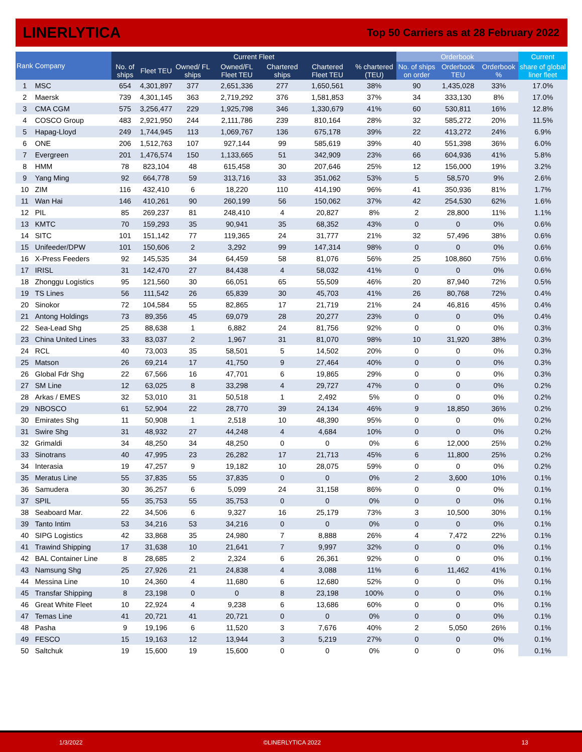LINERLYTICA
Top 50 Carriers as at 28 February 2022
| Rank | Company | Current Fleet | | | | | | | Orderbook | | | Current |
| --- | --- | --- | --- | --- | --- | --- | --- | --- | --- | --- | --- | --- |
| | | No. of ships | Fleet TEU | Owned/ FL ships | Owned/FL Fleet TEU | Chartered ships | Chartered Fleet TEU | % chartered (TEU) | No. of ships on order | Orderbook TEU | Orderbook % | share of global liner fleet |
| 1 | MSC | 654 | 4,301,897 | 377 | 2,651,336 | 277 | 1,650,561 | 38% | 90 | 1,435,028 | 33% | 17.0% |
| 2 | Maersk | 739 | 4,301,145 | 363 | 2,719,292 | 376 | 1,581,853 | 37% | 34 | 333,130 | 8% | 17.0% |
| 3 | CMA CGM | 575 | 3,256,477 | 229 | 1,925,798 | 346 | 1,330,679 | 41% | 60 | 530,811 | 16% | 12.8% |
| 4 | COSCO Group | 483 | 2,921,950 | 244 | 2,111,786 | 239 | 810,164 | 28% | 32 | 585,272 | 20% | 11.5% |
| 5 | Hapag-Lloyd | 249 | 1,744,945 | 113 | 1,069,767 | 136 | 675,178 | 39% | 22 | 413,272 | 24% | 6.9% |
| 6 | ONE | 206 | 1,512,763 | 107 | 927,144 | 99 | 585,619 | 39% | 40 | 551,398 | 36% | 6.0% |
| 7 | Evergreen | 201 | 1,476,574 | 150 | 1,133,665 | 51 | 342,909 | 23% | 66 | 604,936 | 41% | 5.8% |
| 8 | HMM | 78 | 823,104 | 48 | 615,458 | 30 | 207,646 | 25% | 12 | 156,000 | 19% | 3.2% |
| 9 | Yang Ming | 92 | 664,778 | 59 | 313,716 | 33 | 351,062 | 53% | 5 | 58,570 | 9% | 2.6% |
| 10 | ZIM | 116 | 432,410 | 6 | 18,220 | 110 | 414,190 | 96% | 41 | 350,936 | 81% | 1.7% |
| 11 | Wan Hai | 146 | 410,261 | 90 | 260,199 | 56 | 150,062 | 37% | 42 | 254,530 | 62% | 1.6% |
| 12 | PIL | 85 | 269,237 | 81 | 248,410 | 4 | 20,827 | 8% | 2 | 28,800 | 11% | 1.1% |
| 13 | KMTC | 70 | 159,293 | 35 | 90,941 | 35 | 68,352 | 43% | 0 | 0 | 0% | 0.6% |
| 14 | SITC | 101 | 151,142 | 77 | 119,365 | 24 | 31,777 | 21% | 32 | 57,496 | 38% | 0.6% |
| 15 | Unifeeder/DPW | 101 | 150,606 | 2 | 3,292 | 99 | 147,314 | 98% | 0 | 0 | 0% | 0.6% |
| 16 | X-Press Feeders | 92 | 145,535 | 34 | 64,459 | 58 | 81,076 | 56% | 25 | 108,860 | 75% | 0.6% |
| 17 | IRISL | 31 | 142,470 | 27 | 84,438 | 4 | 58,032 | 41% | 0 | 0 | 0% | 0.6% |
| 18 | Zhonggu Logistics | 95 | 121,560 | 30 | 66,051 | 65 | 55,509 | 46% | 20 | 87,940 | 72% | 0.5% |
| 19 | TS Lines | 56 | 111,542 | 26 | 65,839 | 30 | 45,703 | 41% | 26 | 80,768 | 72% | 0.4% |
| 20 | Sinokor | 72 | 104,584 | 55 | 82,865 | 17 | 21,719 | 21% | 24 | 46,816 | 45% | 0.4% |
| 21 | Antong Holdings | 73 | 89,356 | 45 | 69,079 | 28 | 20,277 | 23% | 0 | 0 | 0% | 0.4% |
| 22 | Sea-Lead Shg | 25 | 88,638 | 1 | 6,882 | 24 | 81,756 | 92% | 0 | 0 | 0% | 0.3% |
| 23 | China United Lines | 33 | 83,037 | 2 | 1,967 | 31 | 81,070 | 98% | 10 | 31,920 | 38% | 0.3% |
| 24 | RCL | 40 | 73,003 | 35 | 58,501 | 5 | 14,502 | 20% | 0 | 0 | 0% | 0.3% |
| 25 | Matson | 26 | 69,214 | 17 | 41,750 | 9 | 27,464 | 40% | 0 | 0 | 0% | 0.3% |
| 26 | Global Fdr Shg | 22 | 67,566 | 16 | 47,701 | 6 | 19,865 | 29% | 0 | 0 | 0% | 0.3% |
| 27 | SM Line | 12 | 63,025 | 8 | 33,298 | 4 | 29,727 | 47% | 0 | 0 | 0% | 0.2% |
| 28 | Arkas / EMES | 32 | 53,010 | 31 | 50,518 | 1 | 2,492 | 5% | 0 | 0 | 0% | 0.2% |
| 29 | NBOSCO | 61 | 52,904 | 22 | 28,770 | 39 | 24,134 | 46% | 9 | 18,850 | 36% | 0.2% |
| 30 | Emirates Shg | 11 | 50,908 | 1 | 2,518 | 10 | 48,390 | 95% | 0 | 0 | 0% | 0.2% |
| 31 | Swire Shg | 31 | 48,932 | 27 | 44,248 | 4 | 4,684 | 10% | 0 | 0 | 0% | 0.2% |
| 32 | Grimaldi | 34 | 48,250 | 34 | 48,250 | 0 | 0 | 0% | 6 | 12,000 | 25% | 0.2% |
| 33 | Sinotrans | 40 | 47,995 | 23 | 26,282 | 17 | 21,713 | 45% | 6 | 11,800 | 25% | 0.2% |
| 34 | Interasia | 19 | 47,257 | 9 | 19,182 | 10 | 28,075 | 59% | 0 | 0 | 0% | 0.2% |
| 35 | Meratus Line | 55 | 37,835 | 55 | 37,835 | 0 | 0 | 0% | 2 | 3,600 | 10% | 0.1% |
| 36 | Samudera | 30 | 36,257 | 6 | 5,099 | 24 | 31,158 | 86% | 0 | 0 | 0% | 0.1% |
| 37 | SPIL | 55 | 35,753 | 55 | 35,753 | 0 | 0 | 0% | 0 | 0 | 0% | 0.1% |
| 38 | Seaboard Mar. | 22 | 34,506 | 6 | 9,327 | 16 | 25,179 | 73% | 3 | 10,500 | 30% | 0.1% |
| 39 | Tanto Intim | 53 | 34,216 | 53 | 34,216 | 0 | 0 | 0% | 0 | 0 | 0% | 0.1% |
| 40 | SIPG Logistics | 42 | 33,868 | 35 | 24,980 | 7 | 8,888 | 26% | 4 | 7,472 | 22% | 0.1% |
| 41 | Trawind Shipping | 17 | 31,638 | 10 | 21,641 | 7 | 9,997 | 32% | 0 | 0 | 0% | 0.1% |
| 42 | BAL Container Line | 8 | 28,685 | 2 | 2,324 | 6 | 26,361 | 92% | 0 | 0 | 0% | 0.1% |
| 43 | Namsung Shg | 25 | 27,926 | 21 | 24,838 | 4 | 3,088 | 11% | 6 | 11,462 | 41% | 0.1% |
| 44 | Messina Line | 10 | 24,360 | 4 | 11,680 | 6 | 12,680 | 52% | 0 | 0 | 0% | 0.1% |
| 45 | Transfar Shipping | 8 | 23,198 | 0 | 0 | 8 | 23,198 | 100% | 0 | 0 | 0% | 0.1% |
| 46 | Great White Fleet | 10 | 22,924 | 4 | 9,238 | 6 | 13,686 | 60% | 0 | 0 | 0% | 0.1% |
| 47 | Temas Line | 41 | 20,721 | 41 | 20,721 | 0 | 0 | 0% | 0 | 0 | 0% | 0.1% |
| 48 | Pasha | 9 | 19,196 | 6 | 11,520 | 3 | 7,676 | 40% | 2 | 5,050 | 26% | 0.1% |
| 49 | FESCO | 15 | 19,163 | 12 | 13,944 | 3 | 5,219 | 27% | 0 | 0 | 0% | 0.1% |
| 50 | Saltchuk | 19 | 15,600 | 19 | 15,600 | 0 | 0 | 0% | 0 | 0 | 0% | 0.1% |
1/3/2022 ©LINERLYTICA 2022 13